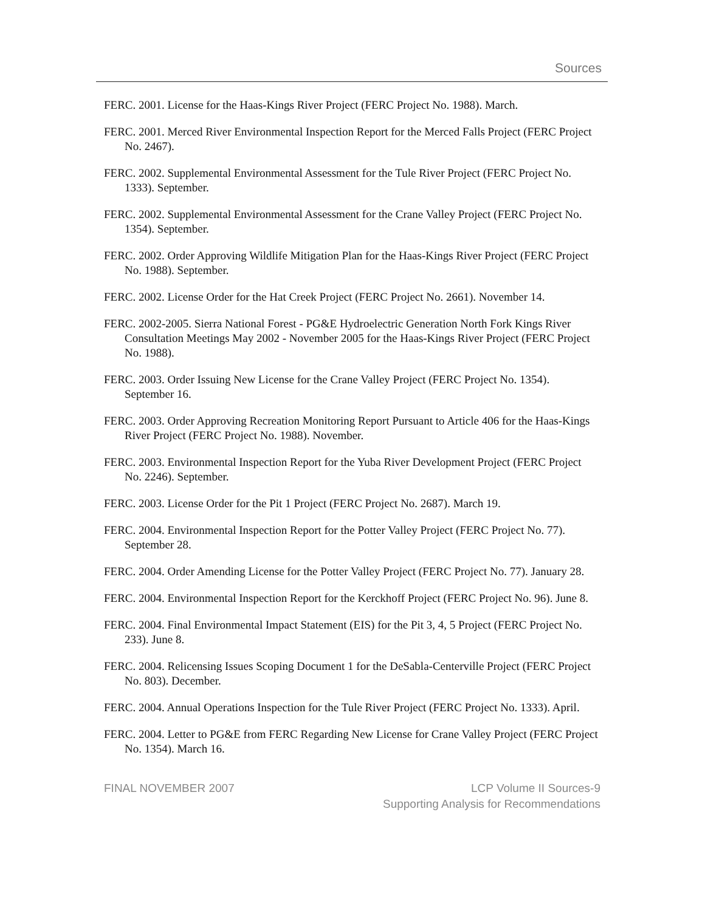Sources
FERC. 2001. License for the Haas-Kings River Project (FERC Project No. 1988). March.
FERC. 2001. Merced River Environmental Inspection Report for the Merced Falls Project (FERC Project No. 2467).
FERC. 2002. Supplemental Environmental Assessment for the Tule River Project (FERC Project No. 1333). September.
FERC. 2002. Supplemental Environmental Assessment for the Crane Valley Project (FERC Project No. 1354). September.
FERC. 2002. Order Approving Wildlife Mitigation Plan for the Haas-Kings River Project (FERC Project No. 1988). September.
FERC. 2002. License Order for the Hat Creek Project (FERC Project No. 2661). November 14.
FERC. 2002-2005. Sierra National Forest - PG&E Hydroelectric Generation North Fork Kings River Consultation Meetings May 2002 - November 2005 for the Haas-Kings River Project (FERC Project No. 1988).
FERC. 2003. Order Issuing New License for the Crane Valley Project (FERC Project No. 1354). September 16.
FERC. 2003. Order Approving Recreation Monitoring Report Pursuant to Article 406 for the Haas-Kings River Project (FERC Project No. 1988). November.
FERC. 2003. Environmental Inspection Report for the Yuba River Development Project (FERC Project No. 2246). September.
FERC. 2003. License Order for the Pit 1 Project (FERC Project No. 2687). March 19.
FERC. 2004. Environmental Inspection Report for the Potter Valley Project (FERC Project No. 77). September 28.
FERC. 2004. Order Amending License for the Potter Valley Project (FERC Project No. 77). January 28.
FERC. 2004. Environmental Inspection Report for the Kerckhoff Project (FERC Project No. 96). June 8.
FERC. 2004. Final Environmental Impact Statement (EIS) for the Pit 3, 4, 5 Project (FERC Project No. 233). June 8.
FERC. 2004. Relicensing Issues Scoping Document 1 for the DeSabla-Centerville Project (FERC Project No. 803). December.
FERC. 2004. Annual Operations Inspection for the Tule River Project (FERC Project No. 1333). April.
FERC. 2004. Letter to PG&E from FERC Regarding New License for Crane Valley Project (FERC Project No. 1354). March 16.
FINAL NOVEMBER 2007 LCP Volume II Sources-9
Supporting Analysis for Recommendations